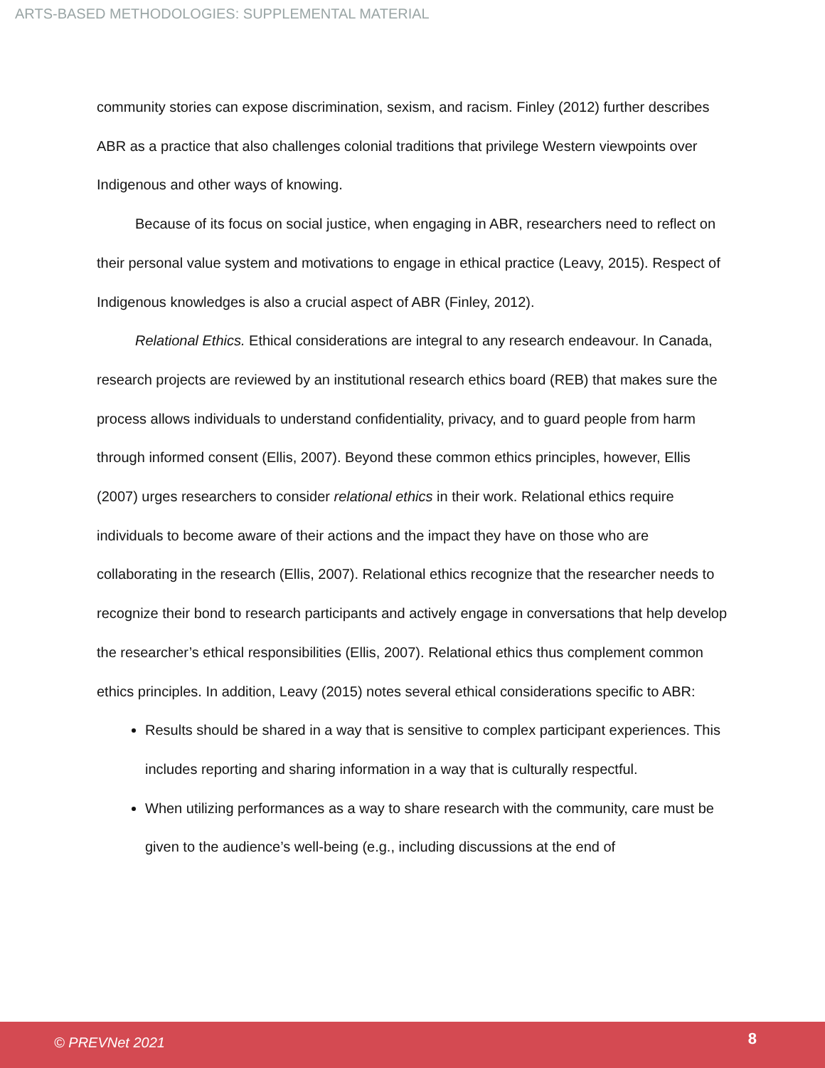ARTS-BASED METHODOLOGIES: SUPPLEMENTAL MATERIAL
community stories can expose discrimination, sexism, and racism. Finley (2012) further describes ABR as a practice that also challenges colonial traditions that privilege Western viewpoints over Indigenous and other ways of knowing.
Because of its focus on social justice, when engaging in ABR, researchers need to reflect on their personal value system and motivations to engage in ethical practice (Leavy, 2015). Respect of Indigenous knowledges is also a crucial aspect of ABR (Finley, 2012).
Relational Ethics. Ethical considerations are integral to any research endeavour. In Canada, research projects are reviewed by an institutional research ethics board (REB) that makes sure the process allows individuals to understand confidentiality, privacy, and to guard people from harm through informed consent (Ellis, 2007). Beyond these common ethics principles, however, Ellis (2007) urges researchers to consider relational ethics in their work. Relational ethics require individuals to become aware of their actions and the impact they have on those who are collaborating in the research (Ellis, 2007). Relational ethics recognize that the researcher needs to recognize their bond to research participants and actively engage in conversations that help develop the researcher’s ethical responsibilities (Ellis, 2007). Relational ethics thus complement common ethics principles. In addition, Leavy (2015) notes several ethical considerations specific to ABR:
Results should be shared in a way that is sensitive to complex participant experiences. This includes reporting and sharing information in a way that is culturally respectful.
When utilizing performances as a way to share research with the community, care must be given to the audience’s well-being (e.g., including discussions at the end of
© PREVNet 2021 8